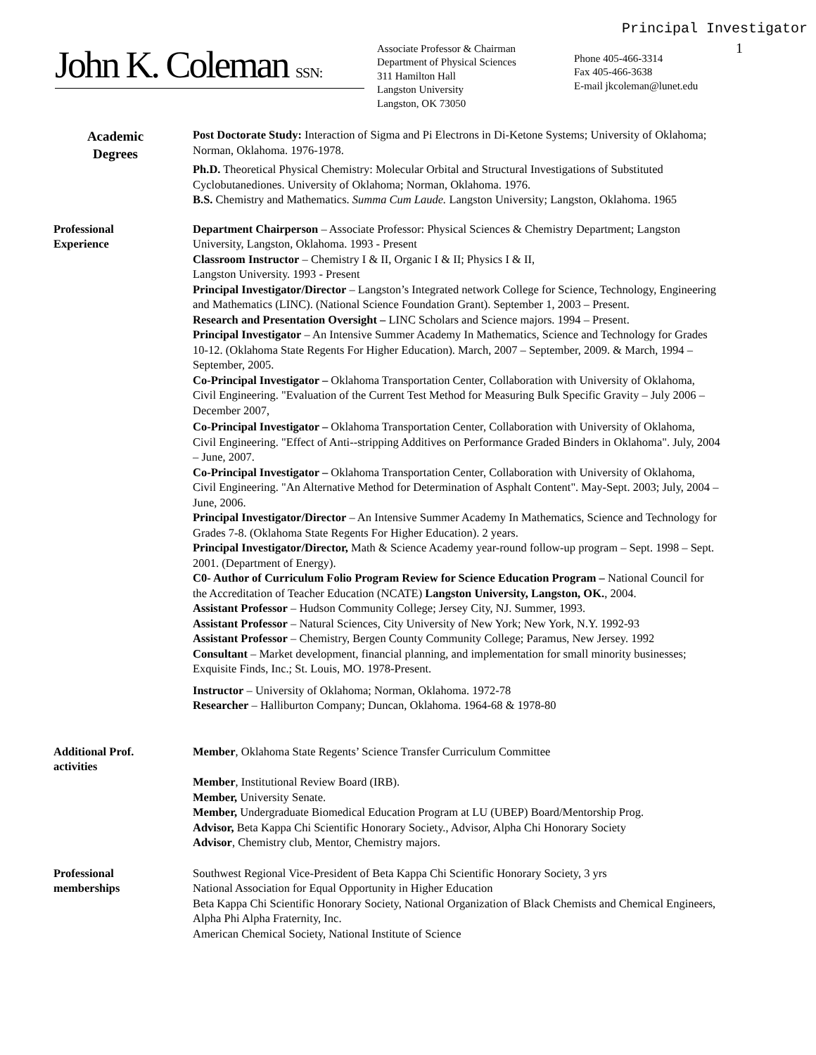Principal Investigator
John K. Coleman SSN:
Associate Professor & Chairman
Department of Physical Sciences
311 Hamilton Hall
Langston University
Langston, OK 73050
Phone 405-466-3314
Fax 405-466-3638
E-mail jkcoleman@lunet.edu
1
Academic
Degrees
Post Doctorate Study: Interaction of Sigma and Pi Electrons in Di-Ketone Systems; University of Oklahoma; Norman, Oklahoma. 1976-1978.
Ph.D. Theoretical Physical Chemistry: Molecular Orbital and Structural Investigations of Substituted Cyclobutanediones. University of Oklahoma; Norman, Oklahoma. 1976.
B.S. Chemistry and Mathematics. Summa Cum Laude. Langston University; Langston, Oklahoma. 1965
Professional
Experience
Department Chairperson – Associate Professor: Physical Sciences & Chemistry Department; Langston University, Langston, Oklahoma. 1993 - Present
Classroom Instructor – Chemistry I & II, Organic I & II; Physics I & II,
Langston University. 1993 - Present
Principal Investigator/Director – Langston’s Integrated network College for Science, Technology, Engineering and Mathematics (LINC). (National Science Foundation Grant). September 1, 2003 – Present.
Research and Presentation Oversight – LINC Scholars and Science majors. 1994 – Present.
Principal Investigator – An Intensive Summer Academy In Mathematics, Science and Technology for Grades 10-12. (Oklahoma State Regents For Higher Education). March, 2007 – September, 2009. & March, 1994 – September, 2005.
Co-Principal Investigator – Oklahoma Transportation Center, Collaboration with University of Oklahoma, Civil Engineering. "Evaluation of the Current Test Method for Measuring Bulk Specific Gravity – July 2006 – December 2007,
Co-Principal Investigator – Oklahoma Transportation Center, Collaboration with University of Oklahoma, Civil Engineering. "Effect of Anti--stripping Additives on Performance Graded Binders in Oklahoma". July, 2004 – June, 2007.
Co-Principal Investigator – Oklahoma Transportation Center, Collaboration with University of Oklahoma, Civil Engineering. "An Alternative Method for Determination of Asphalt Content". May-Sept. 2003; July, 2004 – June, 2006.
Principal Investigator/Director – An Intensive Summer Academy In Mathematics, Science and Technology for Grades 7-8. (Oklahoma State Regents For Higher Education). 2 years.
Principal Investigator/Director, Math & Science Academy year-round follow-up program – Sept. 1998 – Sept. 2001. (Department of Energy).
C0- Author of Curriculum Folio Program Review for Science Education Program – National Council for the Accreditation of Teacher Education (NCATE) Langston University, Langston, OK., 2004.
Assistant Professor – Hudson Community College; Jersey City, NJ. Summer, 1993.
Assistant Professor – Natural Sciences, City University of New York; New York, N.Y. 1992-93
Assistant Professor – Chemistry, Bergen County Community College; Paramus, New Jersey. 1992
Consultant – Market development, financial planning, and implementation for small minority businesses; Exquisite Finds, Inc.; St. Louis, MO. 1978-Present.
Instructor – University of Oklahoma; Norman, Oklahoma. 1972-78
Researcher – Halliburton Company; Duncan, Oklahoma. 1964-68 & 1978-80
Additional Prof.
activities
Member, Oklahoma State Regents’ Science Transfer Curriculum Committee
Member, Institutional Review Board (IRB).
Member, University Senate.
Member, Undergraduate Biomedical Education Program at LU (UBEP) Board/Mentorship Prog.
Advisor, Beta Kappa Chi Scientific Honorary Society., Advisor, Alpha Chi Honorary Society
Advisor, Chemistry club, Mentor, Chemistry majors.
Professional
memberships
Southwest Regional Vice-President of Beta Kappa Chi Scientific Honorary Society, 3 yrs
National Association for Equal Opportunity in Higher Education
Beta Kappa Chi Scientific Honorary Society, National Organization of Black Chemists and Chemical Engineers, Alpha Phi Alpha Fraternity, Inc.
American Chemical Society, National Institute of Science